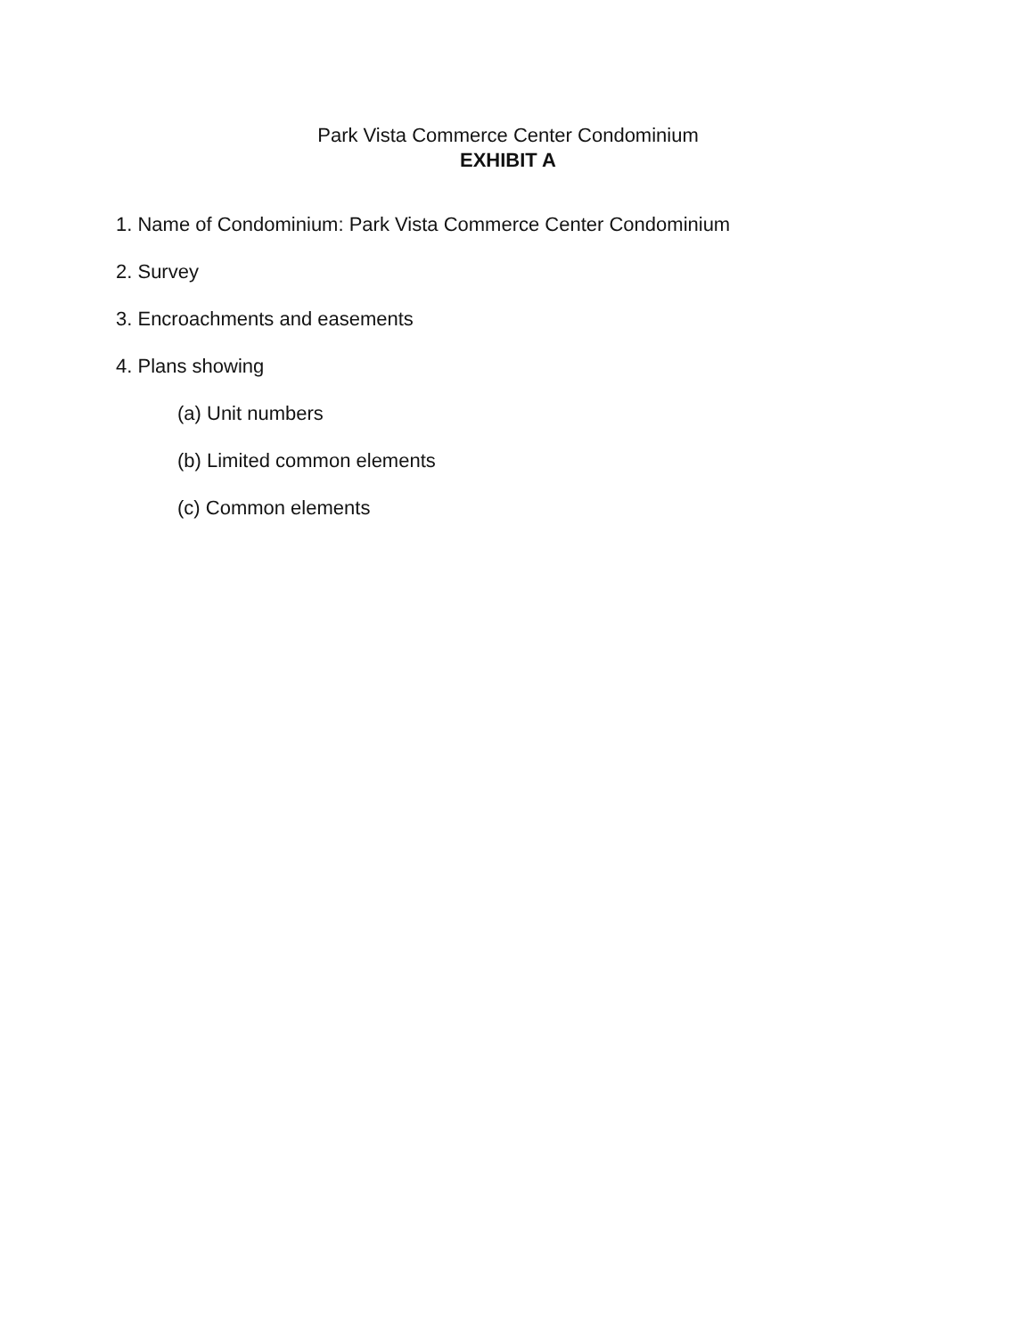Park Vista Commerce Center Condominium
EXHIBIT A
1. Name of Condominium: Park Vista Commerce Center Condominium
2. Survey
3. Encroachments and easements
4. Plans showing
(a) Unit numbers
(b) Limited common elements
(c) Common elements